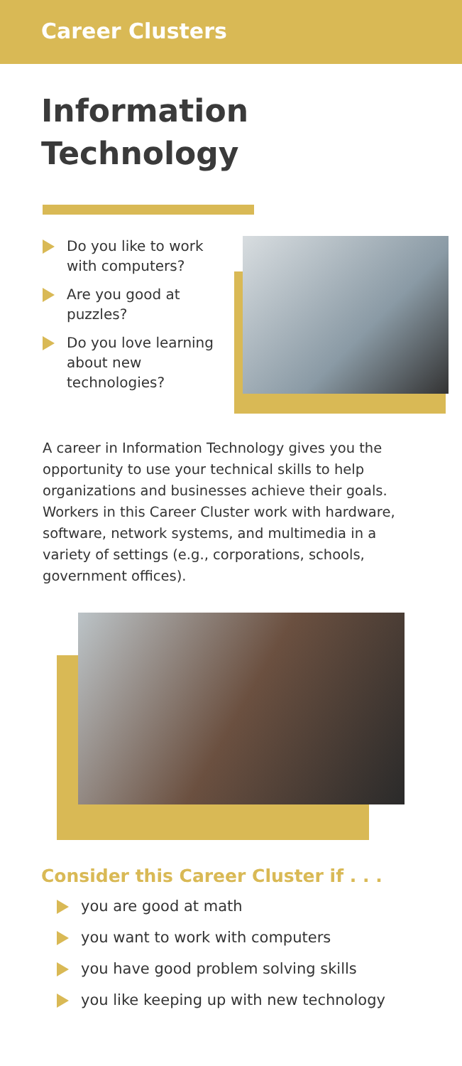Career Clusters
Information Technology
Do you like to work with computers?
Are you good at puzzles?
Do you love learning about new technologies?
A career in Information Technology gives you the opportunity to use your technical skills to help organizations and businesses achieve their goals. Workers in this Career Cluster work with hardware, software, network systems, and multimedia in a variety of settings (e.g., corporations, schools, government offices).
Consider this Career Cluster if . . .
you are good at math
you want to work with computers
you have good problem solving skills
you like keeping up with new technology